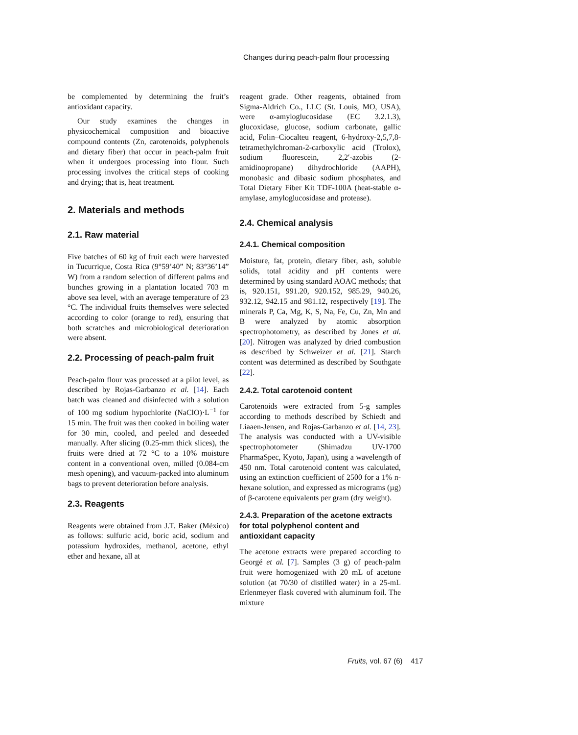Changes during peach-palm flour processing
be complemented by determining the fruit’s antioxidant capacity.
Our study examines the changes in physicochemical composition and bioactive compound contents (Zn, carotenoids, polyphenols and dietary fiber) that occur in peach-palm fruit when it undergoes processing into flour. Such processing involves the critical steps of cooking and drying; that is, heat treatment.
2. Materials and methods
2.1. Raw material
Five batches of 60 kg of fruit each were harvested in Tucurrique, Costa Rica (9°59’40” N; 83°36’14” W) from a random selection of different palms and bunches growing in a plantation located 703 m above sea level, with an average temperature of 23 °C. The individual fruits themselves were selected according to color (orange to red), ensuring that both scratches and microbiological deterioration were absent.
2.2. Processing of peach-palm fruit
Peach-palm flour was processed at a pilot level, as described by Rojas-Garbanzo et al. [14]. Each batch was cleaned and disinfected with a solution of 100 mg sodium hypochlorite (NaClO)·L<sup>−1</sup> for 15 min. The fruit was then cooked in boiling water for 30 min, cooled, and peeled and deseeded manually. After slicing (0.25-mm thick slices), the fruits were dried at 72 °C to a 10% moisture content in a conventional oven, milled (0.084-cm mesh opening), and vacuum-packed into aluminum bags to prevent deterioration before analysis.
2.3. Reagents
Reagents were obtained from J.T. Baker (México) as follows: sulfuric acid, boric acid, sodium and potassium hydroxides, methanol, acetone, ethyl ether and hexane, all at
reagent grade. Other reagents, obtained from Sigma-Aldrich Co., LLC (St. Louis, MO, USA), were α-amyloglucosidase (EC 3.2.1.3), glucoxidase, glucose, sodium carbonate, gallic acid, Folin–Ciocalteu reagent, 6-hydroxy-2,5,7,8-tetramethylchroman-2-carboxylic acid (Trolox), sodium fluorescein, 2,2′-azobis (2-amidinopropane) dihydrochloride (AAPH), monobasic and dibasic sodium phosphates, and Total Dietary Fiber Kit TDF-100A (heat-stable α-amylase, amyloglucosidase and protease).
2.4. Chemical analysis
2.4.1. Chemical composition
Moisture, fat, protein, dietary fiber, ash, soluble solids, total acidity and pH contents were determined by using standard AOAC methods; that is, 920.151, 991.20, 920.152, 985.29, 940.26, 932.12, 942.15 and 981.12, respectively [19]. The minerals P, Ca, Mg, K, S, Na, Fe, Cu, Zn, Mn and B were analyzed by atomic absorption spectrophotometry, as described by Jones et al. [20]. Nitrogen was analyzed by dried combustion as described by Schweizer et al. [21]. Starch content was determined as described by Southgate [22].
2.4.2. Total carotenoid content
Carotenoids were extracted from 5-g samples according to methods described by Schiedt and Liaaen-Jensen, and Rojas-Garbanzo et al. [14, 23]. The analysis was conducted with a UV-visible spectrophotometer (Shimadzu UV-1700 PharmaSpec, Kyoto, Japan), using a wavelength of 450 nm. Total carotenoid content was calculated, using an extinction coefficient of 2500 for a 1% n-hexane solution, and expressed as micrograms (µg) of β-carotene equivalents per gram (dry weight).
2.4.3. Preparation of the acetone extracts for total polyphenol content and antioxidant capacity
The acetone extracts were prepared according to Georgé et al. [7]. Samples (3 g) of peach-palm fruit were homogenized with 20 mL of acetone solution (at 70/30 of distilled water) in a 25-mL Erlenmeyer flask covered with aluminum foil. The mixture
Fruits, vol. 67 (6) 417